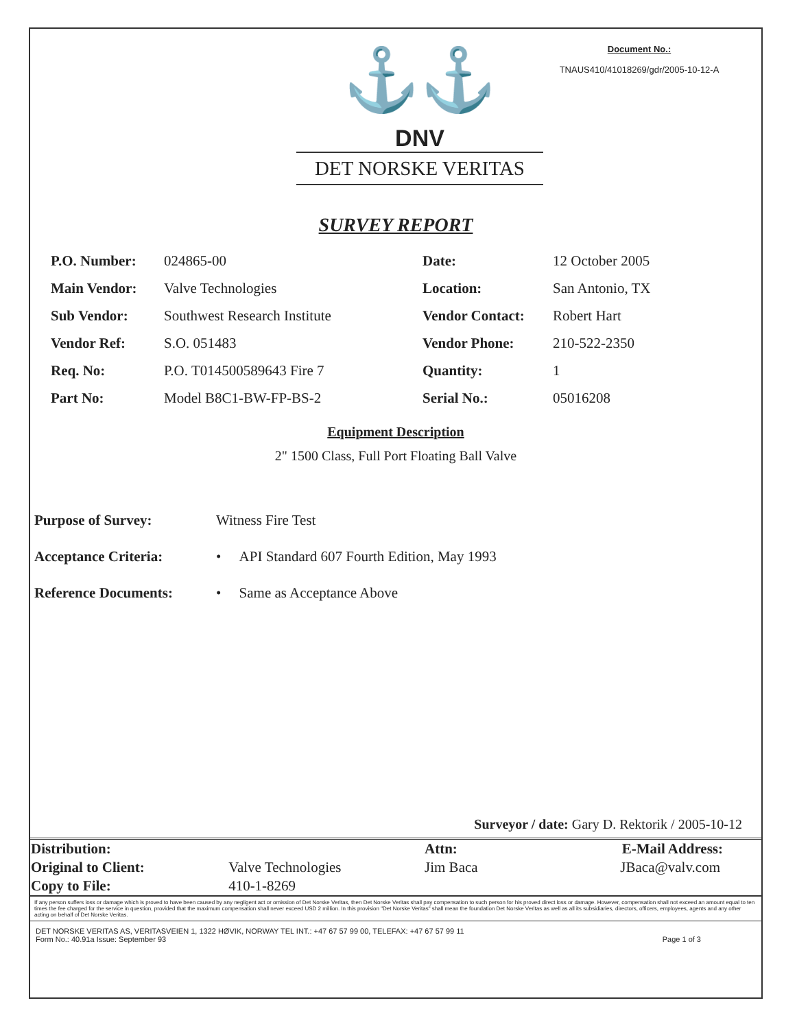⚓⚓
DNV
DET NORSKE VERITAS
Document No.:
TNAUS410/41018269/gdr/2005-10-12-A
SURVEY REPORT
| P.O. Number: | 024865-00 | Date: | 12 October 2005 |
| Main Vendor: | Valve Technologies | Location: | San Antonio, TX |
| Sub Vendor: | Southwest Research Institute | Vendor Contact: | Robert Hart |
| Vendor Ref: | S.O. 051483 | Vendor Phone: | 210-522-2350 |
| Req. No: | P.O. T014500589643 Fire 7 | Quantity: | 1 |
| Part No: | Model B8C1-BW-FP-BS-2 | Serial No.: | 05016208 |
Equipment Description
2" 1500 Class, Full Port Floating Ball Valve
Purpose of Survey: Witness Fire Test
Acceptance Criteria: • API Standard 607 Fourth Edition, May 1993
Reference Documents: • Same as Acceptance Above
Surveyor / date: Gary D. Rektorik / 2005-10-12
| Distribution: | | Attn: | E-Mail Address: |
| Original to Client: | Valve Technologies | Jim Baca | JBaca@valv.com |
| Copy to File: | 410-1-8269 | | |
If any person suffers loss or damage which is proved to have been caused by any negligent act or omission of Det Norske Veritas, then Det Norske Veritas shall pay compensation to such person for his proved direct loss or damage. However, compensation shall not exceed an amount equal to ten times the fee charged for the service in question, provided that the maximum compensation shall never exceed USD 2 million. In this provision "Det Norske Veritas" shall mean the foundation Det Norske Veritas as well as all its subsidiaries, directors, officers, employees, agents and any other acting on behalf of Det Norske Veritas.
DET NORSKE VERITAS AS, VERITASVEIEN 1, 1322 HØVIK, NORWAY TEL INT.: +47 67 57 99 00, TELEFAX: +47 67 57 99 11
Form No.: 40.91a Issue: September 93 Page 1 of 3